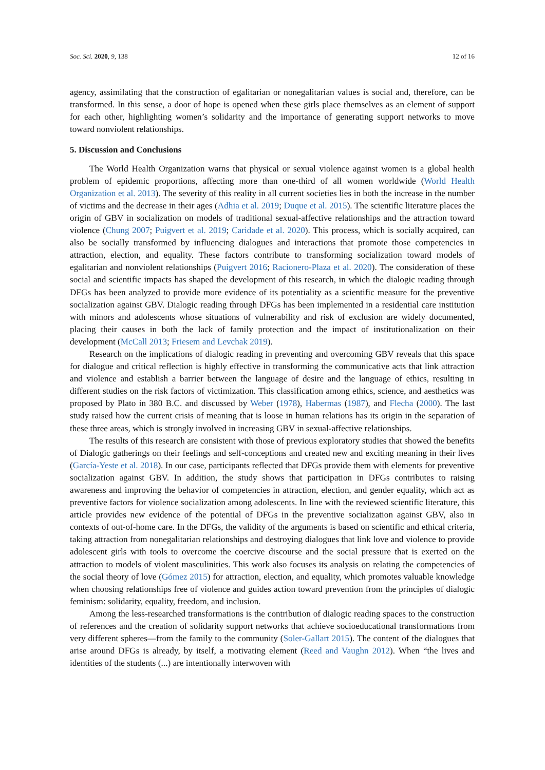Soc. Sci. 2020, 9, 138 12 of 16
agency, assimilating that the construction of egalitarian or nonegalitarian values is social and, therefore, can be transformed. In this sense, a door of hope is opened when these girls place themselves as an element of support for each other, highlighting women’s solidarity and the importance of generating support networks to move toward nonviolent relationships.
5. Discussion and Conclusions
The World Health Organization warns that physical or sexual violence against women is a global health problem of epidemic proportions, affecting more than one-third of all women worldwide (World Health Organization et al. 2013). The severity of this reality in all current societies lies in both the increase in the number of victims and the decrease in their ages (Adhia et al. 2019; Duque et al. 2015). The scientific literature places the origin of GBV in socialization on models of traditional sexual-affective relationships and the attraction toward violence (Chung 2007; Puigvert et al. 2019; Caridade et al. 2020). This process, which is socially acquired, can also be socially transformed by influencing dialogues and interactions that promote those competencies in attraction, election, and equality. These factors contribute to transforming socialization toward models of egalitarian and nonviolent relationships (Puigvert 2016; Racionero-Plaza et al. 2020). The consideration of these social and scientific impacts has shaped the development of this research, in which the dialogic reading through DFGs has been analyzed to provide more evidence of its potentiality as a scientific measure for the preventive socialization against GBV. Dialogic reading through DFGs has been implemented in a residential care institution with minors and adolescents whose situations of vulnerability and risk of exclusion are widely documented, placing their causes in both the lack of family protection and the impact of institutionalization on their development (McCall 2013; Friesem and Levchak 2019).
Research on the implications of dialogic reading in preventing and overcoming GBV reveals that this space for dialogue and critical reflection is highly effective in transforming the communicative acts that link attraction and violence and establish a barrier between the language of desire and the language of ethics, resulting in different studies on the risk factors of victimization. This classification among ethics, science, and aesthetics was proposed by Plato in 380 B.C. and discussed by Weber (1978), Habermas (1987), and Flecha (2000). The last study raised how the current crisis of meaning that is loose in human relations has its origin in the separation of these three areas, which is strongly involved in increasing GBV in sexual-affective relationships.
The results of this research are consistent with those of previous exploratory studies that showed the benefits of Dialogic gatherings on their feelings and self-conceptions and created new and exciting meaning in their lives (García-Yeste et al. 2018). In our case, participants reflected that DFGs provide them with elements for preventive socialization against GBV. In addition, the study shows that participation in DFGs contributes to raising awareness and improving the behavior of competencies in attraction, election, and gender equality, which act as preventive factors for violence socialization among adolescents. In line with the reviewed scientific literature, this article provides new evidence of the potential of DFGs in the preventive socialization against GBV, also in contexts of out-of-home care. In the DFGs, the validity of the arguments is based on scientific and ethical criteria, taking attraction from nonegalitarian relationships and destroying dialogues that link love and violence to provide adolescent girls with tools to overcome the coercive discourse and the social pressure that is exerted on the attraction to models of violent masculinities. This work also focuses its analysis on relating the competencies of the social theory of love (Gómez 2015) for attraction, election, and equality, which promotes valuable knowledge when choosing relationships free of violence and guides action toward prevention from the principles of dialogic feminism: solidarity, equality, freedom, and inclusion.
Among the less-researched transformations is the contribution of dialogic reading spaces to the construction of references and the creation of solidarity support networks that achieve socioeducational transformations from very different spheres—from the family to the community (Soler-Gallart 2015). The content of the dialogues that arise around DFGs is already, by itself, a motivating element (Reed and Vaughn 2012). When “the lives and identities of the students (...) are intentionally interwoven with